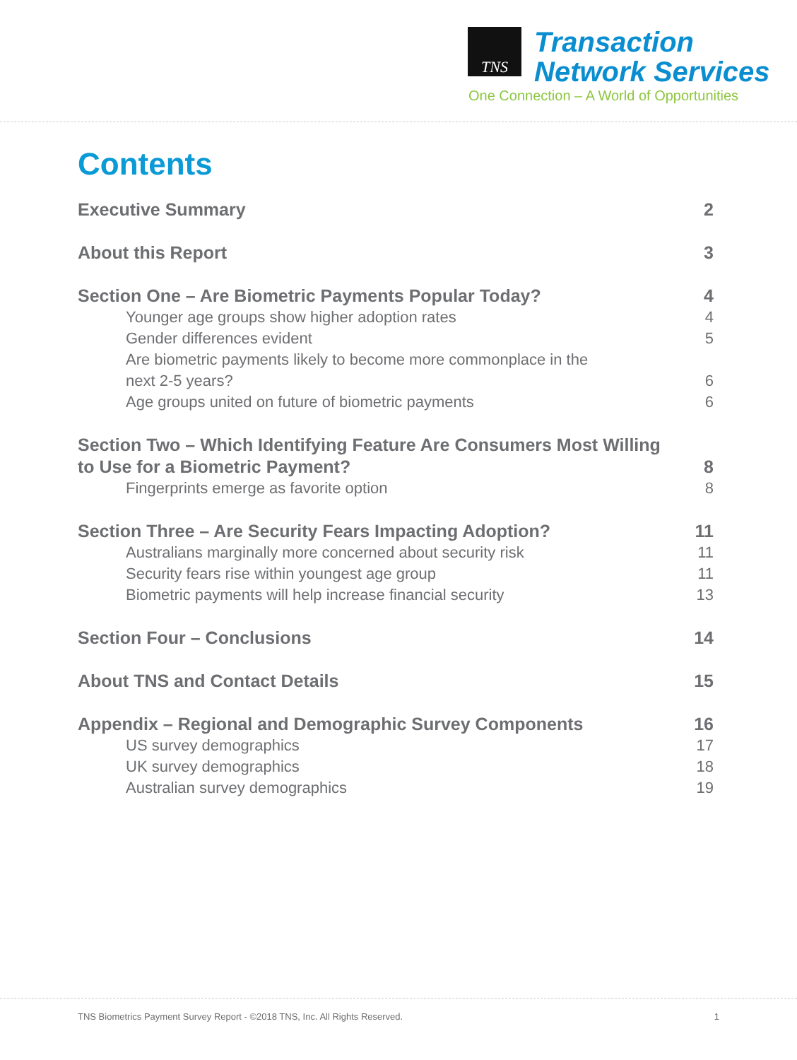TNS
Transaction
Network Services
One Connection – A World of Opportunities
Contents
Executive Summary 2
About this Report 3
Section One – Are Biometric Payments Popular Today? 4
Younger age groups show higher adoption rates 4
Gender differences evident 5
Are biometric payments likely to become more commonplace in the
next 2-5 years? 6
Age groups united on future of biometric payments 6
Section Two – Which Identifying Feature Are Consumers Most Willing
to Use for a Biometric Payment? 8
Fingerprints emerge as favorite option 8
Section Three – Are Security Fears Impacting Adoption? 11
Australians marginally more concerned about security risk 11
Security fears rise within youngest age group 11
Biometric payments will help increase financial security 13
Section Four – Conclusions 14
About TNS and Contact Details 15
Appendix – Regional and Demographic Survey Components 16
US survey demographics 17
UK survey demographics 18
Australian survey demographics 19
TNS Biometrics Payment Survey Report - ©2018 TNS, Inc. All Rights Reserved. 1